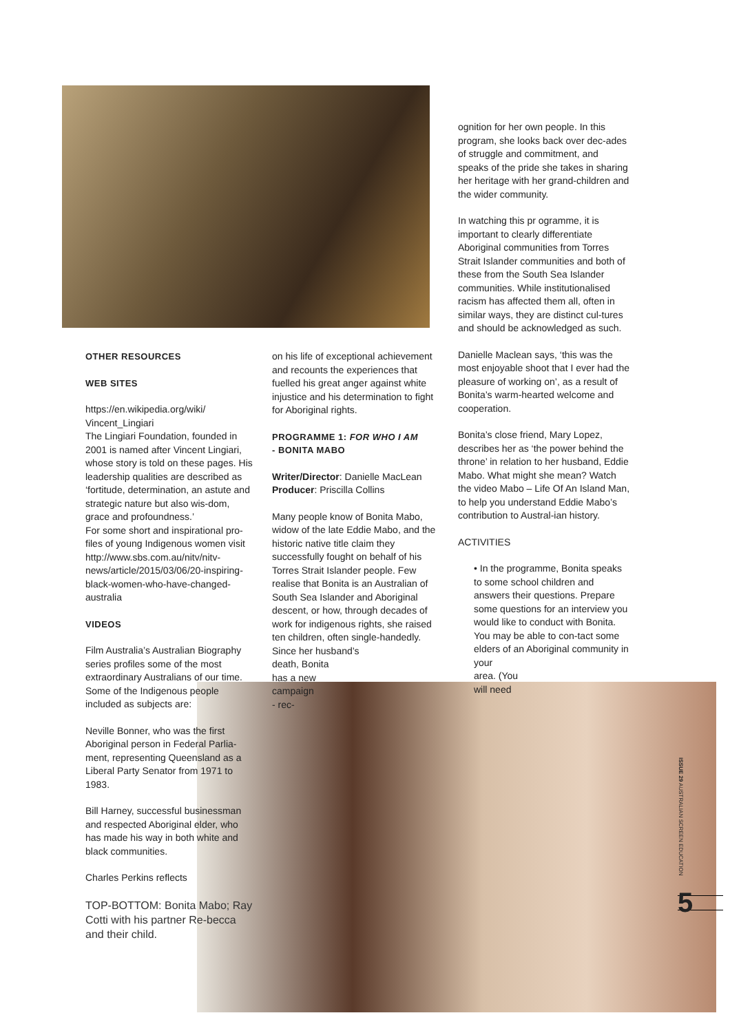OTHER RESOURCES
WEB SITES
https://en.wikipedia.org/wiki/ Vincent_Lingiari
The Lingiari Foundation, founded in 2001 is named after Vincent Lingiari, whose story is told on these pages. His leadership qualities are described as ‘fortitude, determination, an astute and strategic nature but also wis-dom, grace and profoundness.’
For some short and inspirational pro-files of young Indigenous women visit http://www.sbs.com.au/nitv/nitv-news/article/2015/03/06/20-inspiring-black-women-who-have-changed-australia
VIDEOS
Film Australia’s Australian Biography series profiles some of the most extraordinary Australians of our time. Some of the Indigenous people included as subjects are:
Neville Bonner, who was the first Aboriginal person in Federal Parlia-ment, representing Queensland as a Liberal Party Senator from 1971 to 1983.
Bill Harney, successful businessman and respected Aboriginal elder, who has made his way in both white and black communities.
Charles Perkins reflects
TOP-BOTTOM: Bonita Mabo; Ray Cotti with his partner Re-becca and their child.
on his life of exceptional achievement and recounts the experiences that fuelled his great anger against white injustice and his determination to fight for Aboriginal rights.
PROGRAMME 1: FOR WHO I AM
- BONITA MABO
Writer/Director: Danielle MacLean
Producer: Priscilla Collins
Many people know of Bonita Mabo, widow of the late Eddie Mabo, and the historic native title claim they successfully fought on behalf of his Torres Strait Islander people. Few realise that Bonita is an Australian of South Sea Islander and Aboriginal descent, or how, through decades of work for indigenous rights, she raised ten children, often single-handedly. Since her husband’s
death, Bonita
has a new
campaign
- rec-
ognition for her own people. In this program, she looks back over dec-ades of struggle and commitment, and speaks of the pride she takes in sharing her heritage with her grand-children and the wider community.
In watching this pr ogramme, it is important to clearly differentiate Aboriginal communities from Torres Strait Islander communities and both of these from the South Sea Islander communities. While institutionalised racism has affected them all, often in similar ways, they are distinct cul-tures and should be acknowledged as such.
Danielle Maclean says, ‘this was the most enjoyable shoot that I ever had the pleasure of working on’, as a result of Bonita’s warm-hearted welcome and cooperation.
Bonita’s close friend, Mary Lopez, describes her as ‘the power behind the throne’ in relation to her husband, Eddie Mabo. What might she mean? Watch the video Mabo – Life Of An Island Man, to help you understand Eddie Mabo’s contribution to Austral-ian history.
ACTIVITIES
• In the programme, Bonita speaks to some school children and answers their questions. Prepare some questions for an interview you would like to conduct with Bonita. You may be able to con-tact some elders of an Aboriginal community in your
area. (You
will need
ISSUE 29 AUSTRALIAN SCREEN EDUCATION
5